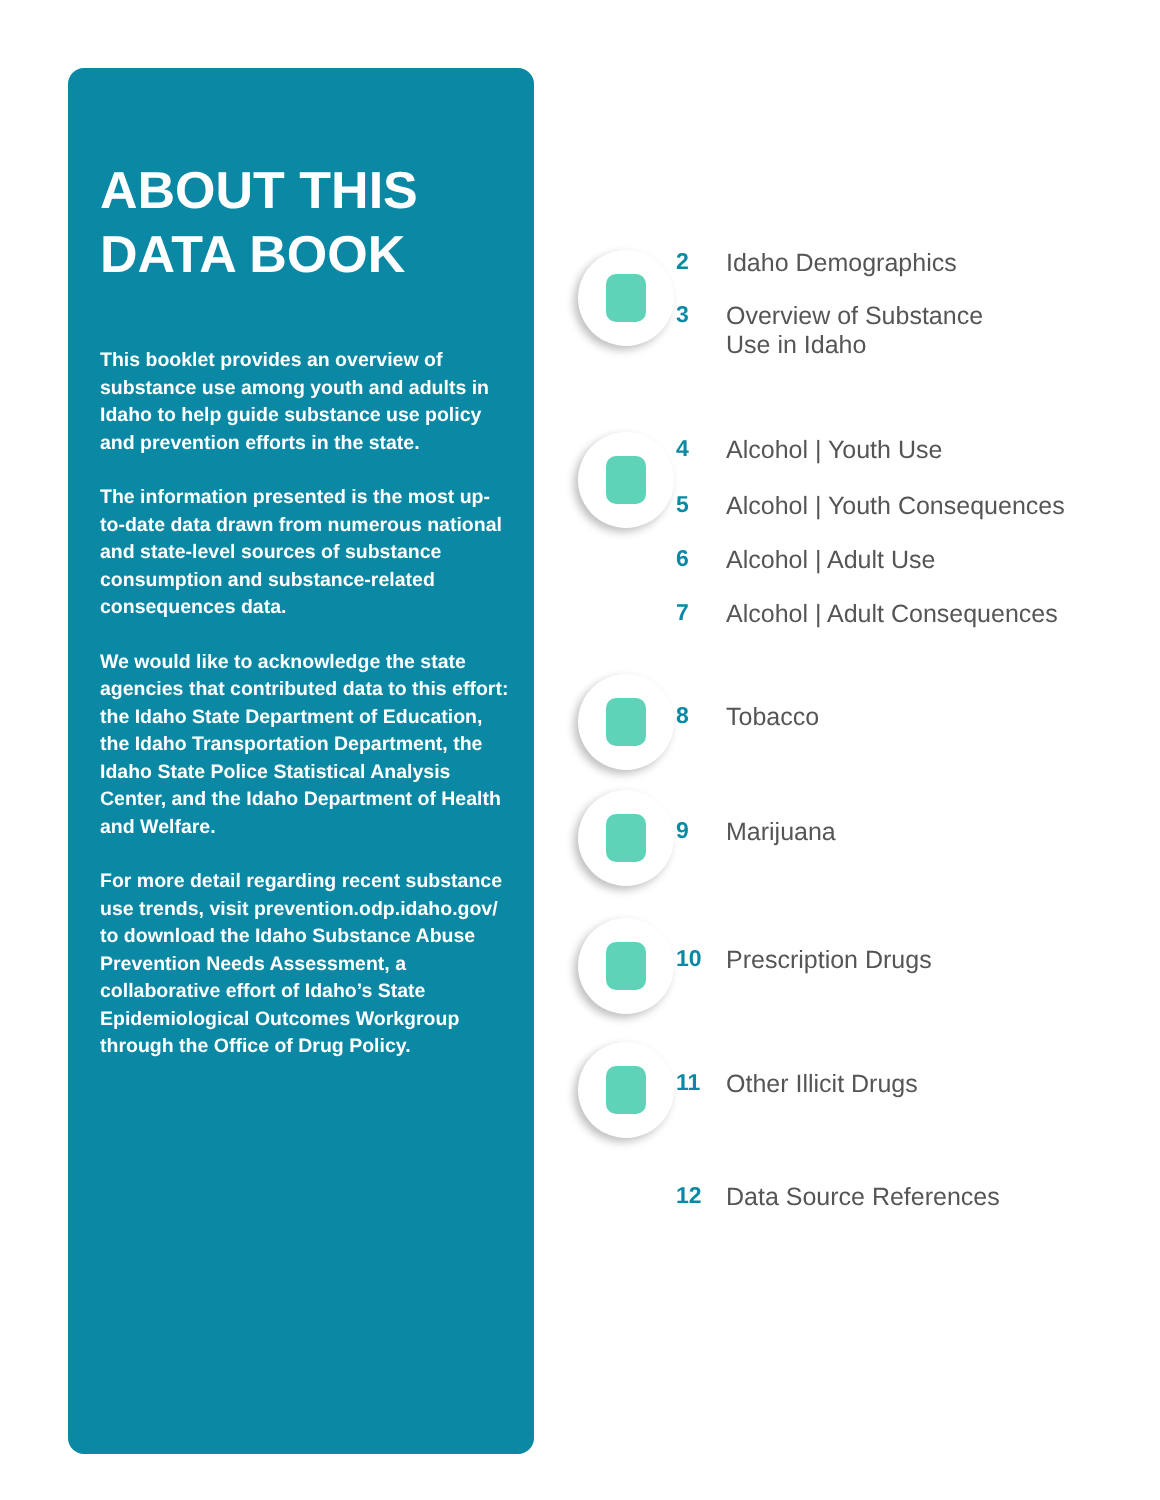ABOUT THIS
DATA BOOK
This booklet provides an overview of substance use among youth and adults in Idaho to help guide substance use policy and prevention efforts in the state.
The information presented is the most up-to-date data drawn from numerous national and state-level sources of substance consumption and substance-related consequences data.
We would like to acknowledge the state agencies that contributed data to this effort: the Idaho State Department of Education, the Idaho Transportation Department, the Idaho State Police Statistical Analysis Center, and the Idaho Department of Health and Welfare.
For more detail regarding recent substance use trends, visit prevention.odp.idaho.gov/ to download the Idaho Substance Abuse Prevention Needs Assessment, a collaborative effort of Idaho’s State Epidemiological Outcomes Workgroup through the Office of Drug Policy.
2 Idaho Demographics
3 Overview of Substance
Use in Idaho
4 Alcohol | Youth Use
5 Alcohol | Youth Consequences
6 Alcohol | Adult Use
7 Alcohol | Adult Consequences
8 Tobacco
9 Marijuana
10 Prescription Drugs
11 Other Illicit Drugs
12 Data Source References